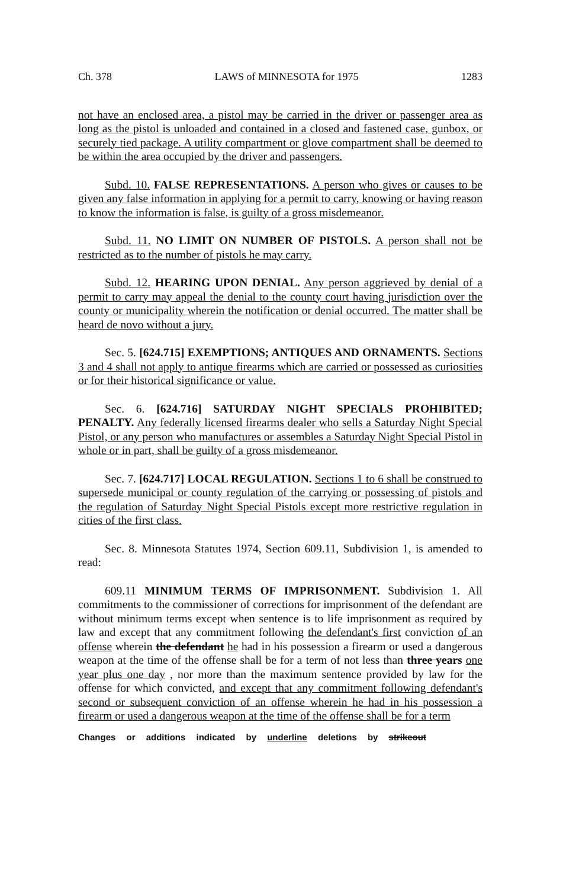Ch. 378 LAWS of MINNESOTA for 1975 1283
not have an enclosed area, a pistol may be carried in the driver or passenger area as long as the pistol is unloaded and contained in a closed and fastened case, gunbox, or securely tied package. A utility compartment or glove compartment shall be deemed to be within the area occupied by the driver and passengers.
Subd. 10. FALSE REPRESENTATIONS. A person who gives or causes to be given any false information in applying for a permit to carry, knowing or having reason to know the information is false, is guilty of a gross misdemeanor.
Subd. 11. NO LIMIT ON NUMBER OF PISTOLS. A person shall not be restricted as to the number of pistols he may carry.
Subd. 12. HEARING UPON DENIAL. Any person aggrieved by denial of a permit to carry may appeal the denial to the county court having jurisdiction over the county or municipality wherein the notification or denial occurred. The matter shall be heard de novo without a jury.
Sec. 5. [624.715] EXEMPTIONS; ANTIQUES AND ORNAMENTS. Sections 3 and 4 shall not apply to antique firearms which are carried or possessed as curiosities or for their historical significance or value.
Sec. 6. [624.716] SATURDAY NIGHT SPECIALS PROHIBITED; PENALTY. Any federally licensed firearms dealer who sells a Saturday Night Special Pistol, or any person who manufactures or assembles a Saturday Night Special Pistol in whole or in part, shall be guilty of a gross misdemeanor.
Sec. 7. [624.717] LOCAL REGULATION. Sections 1 to 6 shall be construed to supersede municipal or county regulation of the carrying or possessing of pistols and the regulation of Saturday Night Special Pistols except more restrictive regulation in cities of the first class.
Sec. 8. Minnesota Statutes 1974, Section 609.11, Subdivision 1, is amended to read:
609.11 MINIMUM TERMS OF IMPRISONMENT. Subdivision 1. All commitments to the commissioner of corrections for imprisonment of the defendant are without minimum terms except when sentence is to life imprisonment as required by law and except that any commitment following the defendant's first conviction of an offense wherein the defendant he had in his possession a firearm or used a dangerous weapon at the time of the offense shall be for a term of not less than three years one year plus one day , nor more than the maximum sentence provided by law for the offense for which convicted, and except that any commitment following defendant's second or subsequent conviction of an offense wherein he had in his possession a firearm or used a dangerous weapon at the time of the offense shall be for a term
Changes or additions indicated by underline deletions by strikeout